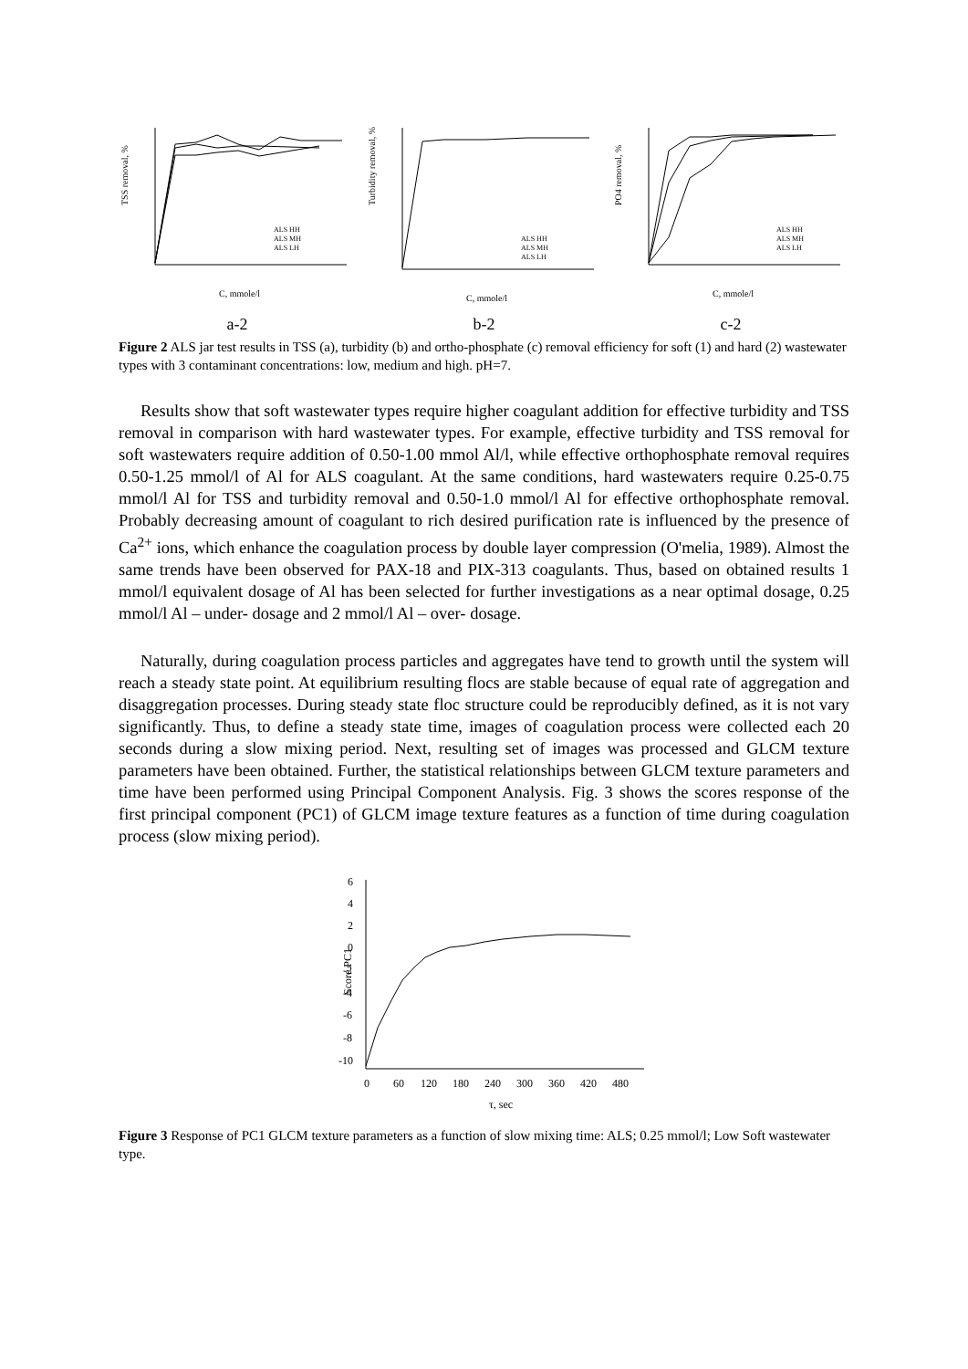TSS removal, %
C, mmole/l
ALS HH
ALS MH
ALS LH
a-2
Turbidity removal, %
C, mmole/l
ALS HH
ALS MH
ALS LH
b-2
PO4 removal, %
C, mmole/l
ALS HH
ALS MH
ALS LH
c-2
Figure 2 ALS jar test results in TSS (a), turbidity (b) and ortho-phosphate (c) removal efficiency for soft (1) and hard (2) wastewater types with 3 contaminant concentrations: low, medium and high. pH=7.
Results show that soft wastewater types require higher coagulant addition for effective turbidity and TSS removal in comparison with hard wastewater types. For example, effective turbidity and TSS removal for soft wastewaters require addition of 0.50-1.00 mmol Al/l, while effective orthophosphate removal requires 0.50-1.25 mmol/l of Al for ALS coagulant. At the same conditions, hard wastewaters require 0.25-0.75 mmol/l Al for TSS and turbidity removal and 0.50-1.0 mmol/l Al for effective orthophosphate removal. Probably decreasing amount of coagulant to rich desired purification rate is influenced by the presence of Ca<sup>2+</sup> ions, which enhance the coagulation process by double layer compression (O'melia, 1989). Almost the same trends have been observed for PAX-18 and PIX-313 coagulants. Thus, based on obtained results 1 mmol/l equivalent dosage of Al has been selected for further investigations as a near optimal dosage, 0.25 mmol/l Al – under- dosage and 2 mmol/l Al – over- dosage.
Naturally, during coagulation process particles and aggregates have tend to growth until the system will reach a steady state point. At equilibrium resulting flocs are stable because of equal rate of aggregation and disaggregation processes. During steady state floc structure could be reproducibly defined, as it is not vary significantly. Thus, to define a steady state time, images of coagulation process were collected each 20 seconds during a slow mixing period. Next, resulting set of images was processed and GLCM texture parameters have been obtained. Further, the statistical relationships between GLCM texture parameters and time have been performed using Principal Component Analysis. Fig. 3 shows the scores response of the first principal component (PC1) of GLCM image texture features as a function of time during coagulation process (slow mixing period).
6
4
2
0
-2
-4
-6
-8
-10
0
60
120
180
240
300
360
420
480
τ, sec
Score PC1
Figure 3 Response of PC1 GLCM texture parameters as a function of slow mixing time: ALS; 0.25 mmol/l; Low Soft wastewater type.